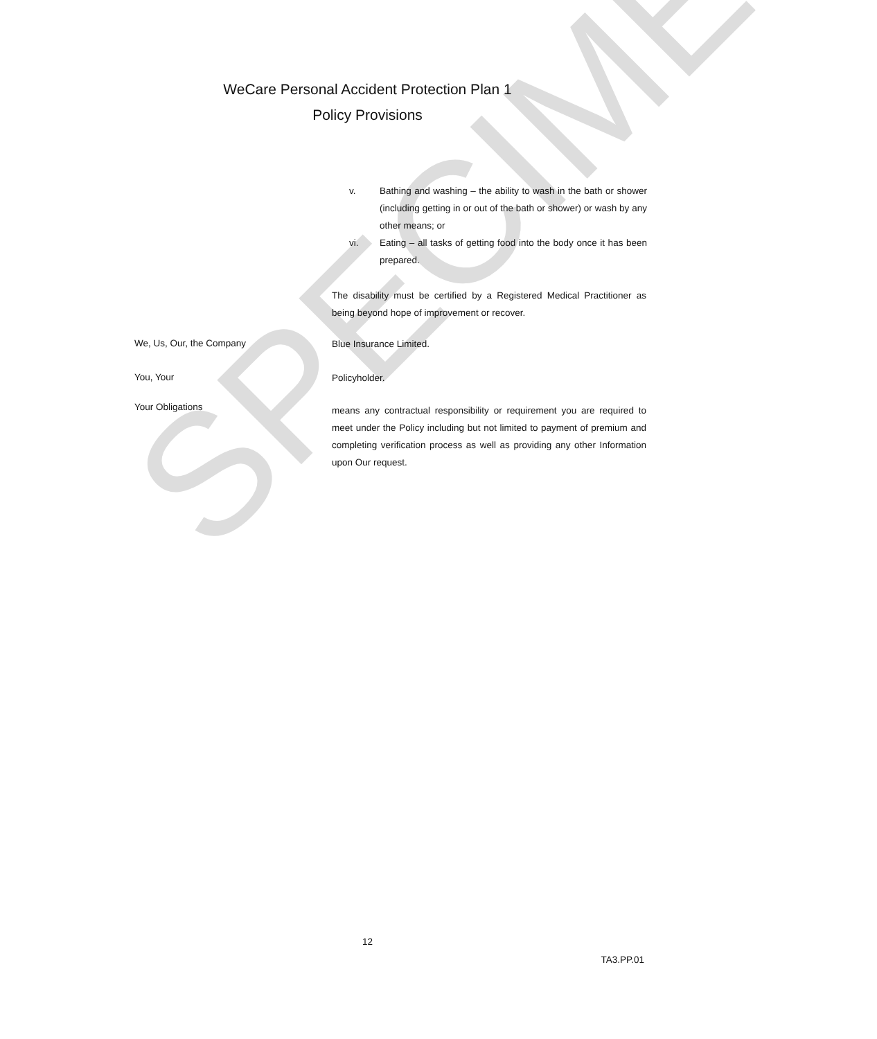SPECIMEN
WeCare Personal Accident Protection Plan 1
Policy Provisions
v. Bathing and washing – the ability to wash in the bath or shower (including getting in or out of the bath or shower) or wash by any other means; or
vi. Eating – all tasks of getting food into the body once it has been prepared.
The disability must be certified by a Registered Medical Practitioner as being beyond hope of improvement or recover.
We, Us, Our, the Company
Blue Insurance Limited.
You, Your
Policyholder.
Your Obligations
means any contractual responsibility or requirement you are required to meet under the Policy including but not limited to payment of premium and completing verification process as well as providing any other Information upon Our request.
12
TA3.PP.01